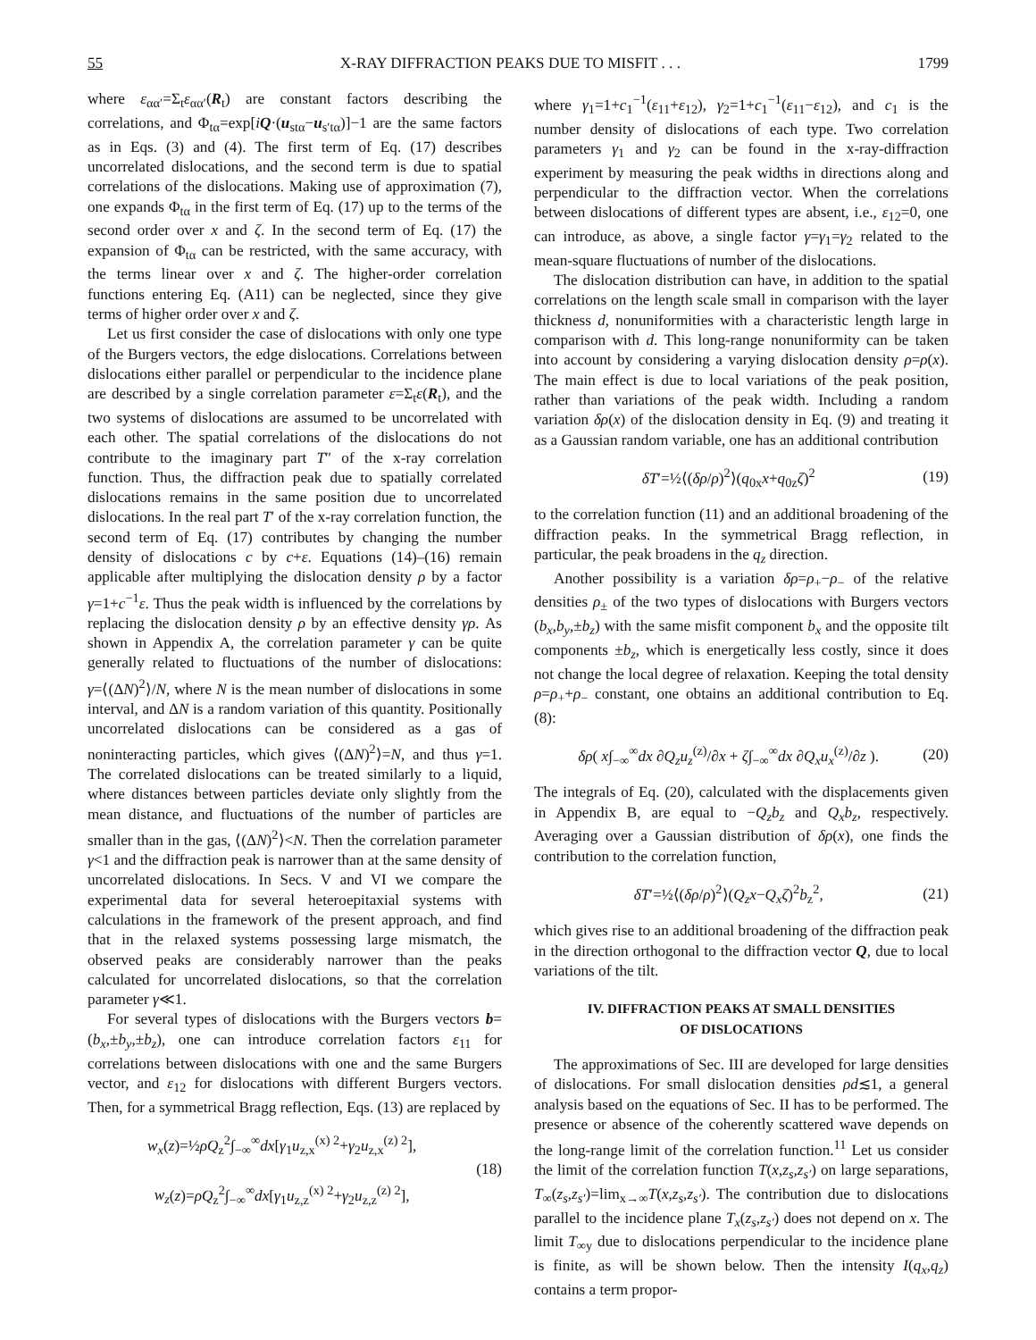55 X-RAY DIFFRACTION PEAKS DUE TO MISFIT . . . 1799
where ε<sub>αα′</sub>=Σ<sub>t</sub>ε<sub>αα′</sub>(R<sub>t</sub>) are constant factors describing the correlations, and Φ<sub>tα</sub>=exp[iQ·(u<sub>stα</sub>−u<sub>s′tα</sub>)]−1 are the same factors as in Eqs. (3) and (4). The first term of Eq. (17) describes uncorrelated dislocations, and the second term is due to spatial correlations of the dislocations. Making use of approximation (7), one expands Φ<sub>tα</sub> in the first term of Eq. (17) up to the terms of the second order over x and ζ. In the second term of Eq. (17) the expansion of Φ<sub>tα</sub> can be restricted, with the same accuracy, with the terms linear over x and ζ. The higher-order correlation functions entering Eq. (A11) can be neglected, since they give terms of higher order over x and ζ.
Let us first consider the case of dislocations with only one type of the Burgers vectors, the edge dislocations. Correlations between dislocations either parallel or perpendicular to the incidence plane are described by a single correlation parameter ε=Σ<sub>t</sub>ε(R<sub>t</sub>), and the two systems of dislocations are assumed to be uncorrelated with each other. The spatial correlations of the dislocations do not contribute to the imaginary part T″ of the x-ray correlation function. Thus, the diffraction peak due to spatially correlated dislocations remains in the same position due to uncorrelated dislocations. In the real part T′ of the x-ray correlation function, the second term of Eq. (17) contributes by changing the number density of dislocations c by c+ε. Equations (14)–(16) remain applicable after multiplying the dislocation density ρ by a factor γ=1+c<sup>−1</sup>ε. Thus the peak width is influenced by the correlations by replacing the dislocation density ρ by an effective density γρ. As shown in Appendix A, the correlation parameter γ can be quite generally related to fluctuations of the number of dislocations: γ=⟨(ΔN)<sup>2</sup>⟩/N, where N is the mean number of dislocations in some interval, and ΔN is a random variation of this quantity. Positionally uncorrelated dislocations can be considered as a gas of noninteracting particles, which gives ⟨(ΔN)<sup>2</sup>⟩=N, and thus γ=1. The correlated dislocations can be treated similarly to a liquid, where distances between particles deviate only slightly from the mean distance, and fluctuations of the number of particles are smaller than in the gas, ⟨(ΔN)<sup>2</sup>⟩<N. Then the correlation parameter γ<1 and the diffraction peak is narrower than at the same density of uncorrelated dislocations. In Secs. V and VI we compare the experimental data for several heteroepitaxial systems with calculations in the framework of the present approach, and find that in the relaxed systems possessing large mismatch, the observed peaks are considerably narrower than the peaks calculated for uncorrelated dislocations, so that the correlation parameter γ≪1.
For several types of dislocations with the Burgers vectors b=(b<sub>x</sub>,±b<sub>y</sub>,±b<sub>z</sub>), one can introduce correlation factors ε<sub>11</sub> for correlations between dislocations with one and the same Burgers vector, and ε<sub>12</sub> for dislocations with different Burgers vectors. Then, for a symmetrical Bragg reflection, Eqs. (13) are replaced by
w<sub>x</sub>(z)=½ρQ<sub>z</sub><sup>2</sup>∫<sub>−∞</sub><sup>∞</sup>dx[γ<sub>1</sub>u<sub>z,x</sub><sup>(x) 2</sup>+γ<sub>2</sub>u<sub>z,x</sub><sup>(z) 2</sup>],
w<sub>z</sub>(z)=ρQ<sub>z</sub><sup>2</sup>∫<sub>−∞</sub><sup>∞</sup>dx[γ<sub>1</sub>u<sub>z,z</sub><sup>(x) 2</sup>+γ<sub>2</sub>u<sub>z,z</sub><sup>(z) 2</sup>],
(18)
where γ<sub>1</sub>=1+c<sub>1</sub><sup>−1</sup>(ε<sub>11</sub>+ε<sub>12</sub>), γ<sub>2</sub>=1+c<sub>1</sub><sup>−1</sup>(ε<sub>11</sub>−ε<sub>12</sub>), and c<sub>1</sub> is the number density of dislocations of each type. Two correlation parameters γ<sub>1</sub> and γ<sub>2</sub> can be found in the x-ray-diffraction experiment by measuring the peak widths in directions along and perpendicular to the diffraction vector. When the correlations between dislocations of different types are absent, i.e., ε<sub>12</sub>=0, one can introduce, as above, a single factor γ=γ<sub>1</sub>=γ<sub>2</sub> related to the mean-square fluctuations of number of the dislocations.
The dislocation distribution can have, in addition to the spatial correlations on the length scale small in comparison with the layer thickness d, nonuniformities with a characteristic length large in comparison with d. This long-range nonuniformity can be taken into account by considering a varying dislocation density ρ=ρ(x). The main effect is due to local variations of the peak position, rather than variations of the peak width. Including a random variation δρ(x) of the dislocation density in Eq. (9) and treating it as a Gaussian random variable, one has an additional contribution
δT′=½⟨(δρ/ρ)<sup>2</sup>⟩(q<sub>0x</sub>x+q<sub>0z</sub>ζ)<sup>2</sup> (19)
to the correlation function (11) and an additional broadening of the diffraction peaks. In the symmetrical Bragg reflection, in particular, the peak broadens in the q<sub>z</sub> direction.
Another possibility is a variation δρ=ρ<sub>+</sub>−ρ<sub>−</sub> of the relative densities ρ<sub>±</sub> of the two types of dislocations with Burgers vectors (b<sub>x</sub>,b<sub>y</sub>,±b<sub>z</sub>) with the same misfit component b<sub>x</sub> and the opposite tilt components ±b<sub>z</sub>, which is energetically less costly, since it does not change the local degree of relaxation. Keeping the total density ρ=ρ<sub>+</sub>+ρ<sub>−</sub> constant, one obtains an additional contribution to Eq. (8):
δρ( x∫<sub>−∞</sub><sup>∞</sup>dx ∂Q<sub>z</sub>u<sub>z</sub><sup>(z)</sup>/∂x + ζ∫<sub>−∞</sub><sup>∞</sup>dx ∂Q<sub>x</sub>u<sub>x</sub><sup>(z)</sup>/∂z ).
(20)
The integrals of Eq. (20), calculated with the displacements given in Appendix B, are equal to −Q<sub>z</sub>b<sub>z</sub> and Q<sub>x</sub>b<sub>z</sub>, respectively. Averaging over a Gaussian distribution of δρ(x), one finds the contribution to the correlation function,
δT′=½⟨(δρ/ρ)<sup>2</sup>⟩(Q<sub>z</sub>x−Q<sub>x</sub>ζ)<sup>2</sup>b<sub>z</sub><sup>2</sup>, (21)
which gives rise to an additional broadening of the diffraction peak in the direction orthogonal to the diffraction vector Q, due to local variations of the tilt.
IV. DIFFRACTION PEAKS AT SMALL DENSITIES
OF DISLOCATIONS
The approximations of Sec. III are developed for large densities of dislocations. For small dislocation densities ρd≲1, a general analysis based on the equations of Sec. II has to be performed. The presence or absence of the coherently scattered wave depends on the long-range limit of the correlation function.<sup>11</sup> Let us consider the limit of the correlation function T(x,z<sub>s</sub>,z<sub>s′</sub>) on large separations, T<sub>∞</sub>(z<sub>s</sub>,z<sub>s′</sub>)=lim<sub>x→∞</sub>T(x,z<sub>s</sub>,z<sub>s′</sub>). The contribution due to dislocations parallel to the incidence plane T<sub>x</sub>(z<sub>s</sub>,z<sub>s′</sub>) does not depend on x. The limit T<sub>∞y</sub> due to dislocations perpendicular to the incidence plane is finite, as will be shown below. Then the intensity I(q<sub>x</sub>,q<sub>z</sub>) contains a term propor-